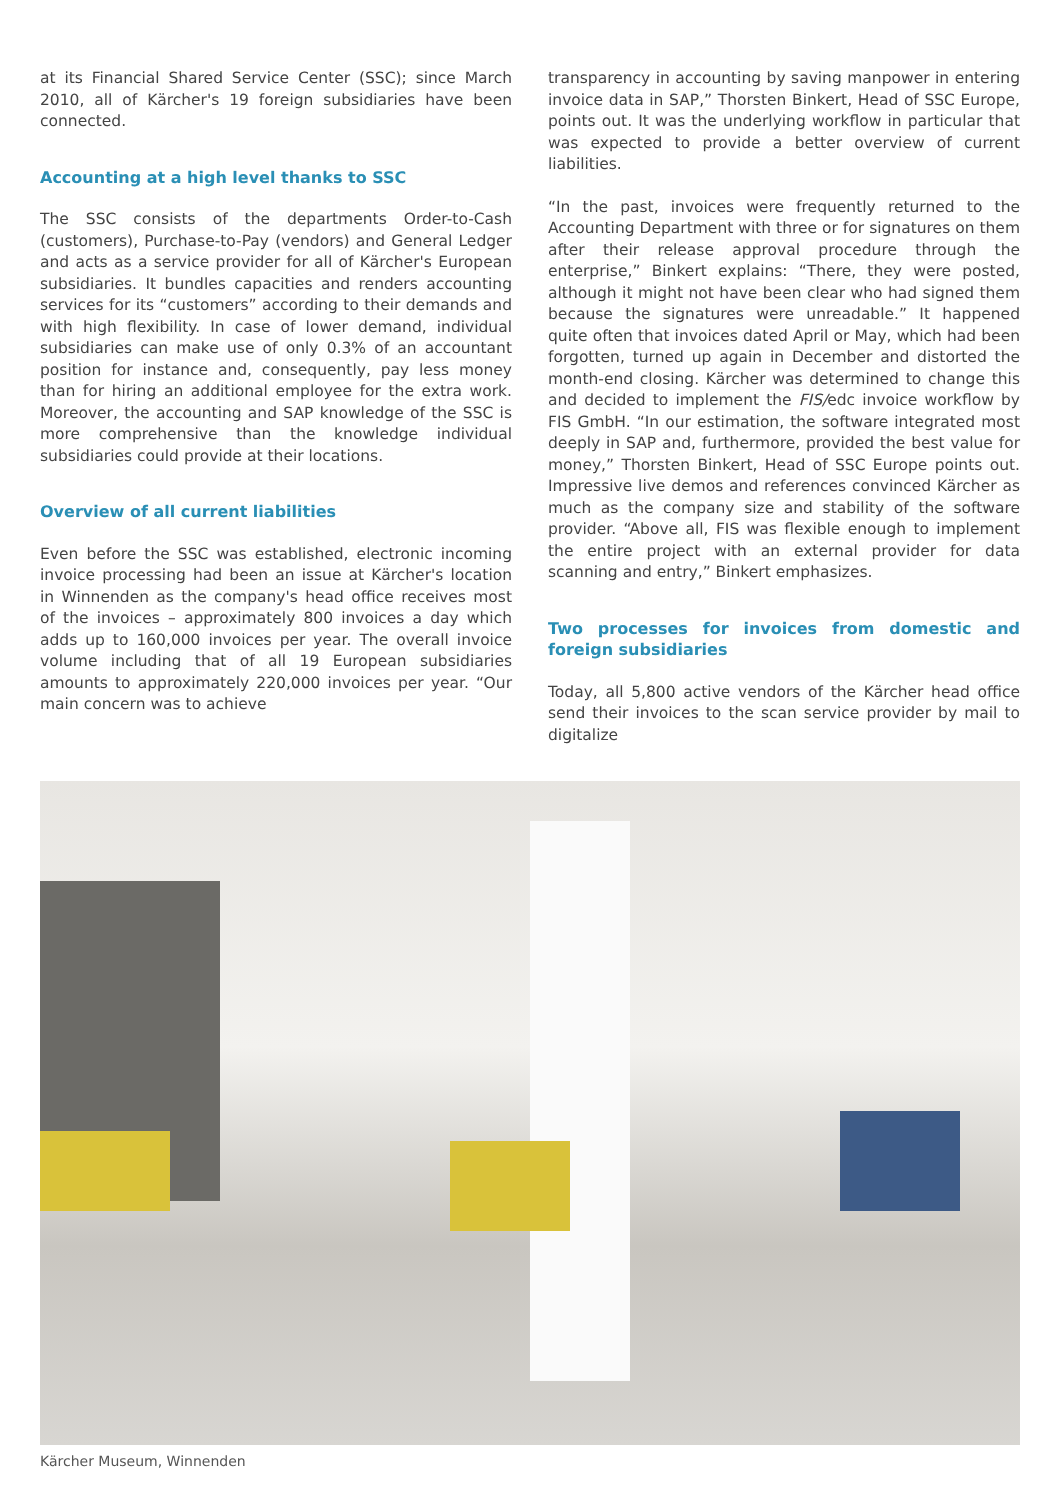at its Financial Shared Service Center (SSC); since March 2010, all of Kärcher's 19 foreign subsidiaries have been connected.
Accounting at a high level thanks to SSC
The SSC consists of the departments Order-to-Cash (customers), Purchase-to-Pay (vendors) and General Ledger and acts as a service provider for all of Kärcher's European subsidiaries. It bundles capacities and renders accounting services for its “customers” according to their demands and with high flexibility. In case of lower demand, individual subsidiaries can make use of only 0.3% of an accountant position for instance and, consequently, pay less money than for hiring an additional employee for the extra work. Moreover, the accounting and SAP knowledge of the SSC is more comprehensive than the knowledge individual subsidiaries could provide at their locations.
Overview of all current liabilities
Even before the SSC was established, electronic incoming invoice processing had been an issue at Kärcher's location in Winnenden as the company's head office receives most of the invoices – approximately 800 invoices a day which adds up to 160,000 invoices per year. The overall invoice volume including that of all 19 European subsidiaries amounts to approximately 220,000 invoices per year. “Our main concern was to achieve
transparency in accounting by saving manpower in entering invoice data in SAP,” Thorsten Binkert, Head of SSC Europe, points out. It was the underlying workflow in particular that was expected to provide a better overview of current liabilities.
“In the past, invoices were frequently returned to the Accounting Department with three or for signatures on them after their release approval procedure through the enterprise,” Binkert explains: “There, they were posted, although it might not have been clear who had signed them because the signatures were unreadable.” It happened quite often that invoices dated April or May, which had been forgotten, turned up again in December and distorted the month-end closing. Kärcher was determined to change this and decided to implement the FIS/edc invoice workflow by FIS GmbH. “In our estimation, the software integrated most deeply in SAP and, furthermore, provided the best value for money,” Thorsten Binkert, Head of SSC Europe points out. Impressive live demos and references convinced Kärcher as much as the company size and stability of the software provider. “Above all, FIS was flexible enough to implement the entire project with an external provider for data scanning and entry,” Binkert emphasizes.
Two processes for invoices from domestic and foreign subsidiaries
Today, all 5,800 active vendors of the Kärcher head office send their invoices to the scan service provider by mail to digitalize
Kärcher Museum, Winnenden